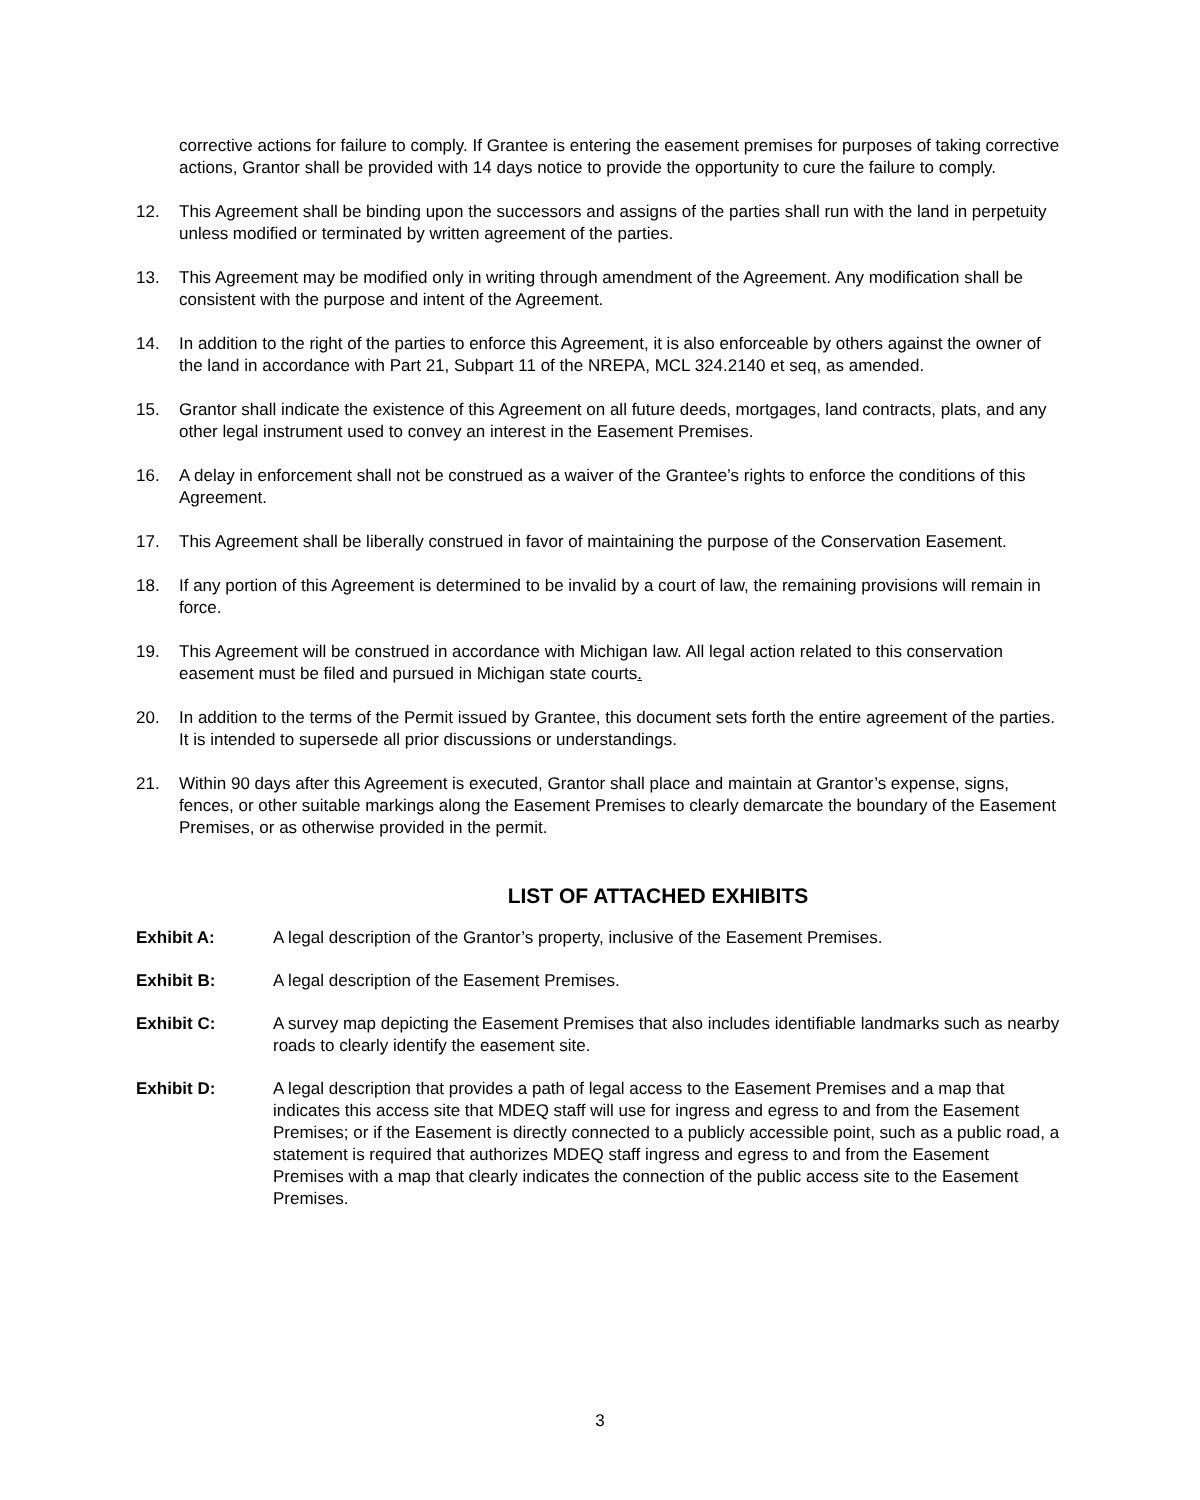corrective actions for failure to comply. If Grantee is entering the easement premises for purposes of taking corrective actions, Grantor shall be provided with 14 days notice to provide the opportunity to cure the failure to comply.
12. This Agreement shall be binding upon the successors and assigns of the parties shall run with the land in perpetuity unless modified or terminated by written agreement of the parties.
13. This Agreement may be modified only in writing through amendment of the Agreement. Any modification shall be consistent with the purpose and intent of the Agreement.
14. In addition to the right of the parties to enforce this Agreement, it is also enforceable by others against the owner of the land in accordance with Part 21, Subpart 11 of the NREPA, MCL 324.2140 et seq, as amended.
15. Grantor shall indicate the existence of this Agreement on all future deeds, mortgages, land contracts, plats, and any other legal instrument used to convey an interest in the Easement Premises.
16. A delay in enforcement shall not be construed as a waiver of the Grantee’s rights to enforce the conditions of this Agreement.
17. This Agreement shall be liberally construed in favor of maintaining the purpose of the Conservation Easement.
18. If any portion of this Agreement is determined to be invalid by a court of law, the remaining provisions will remain in force.
19. This Agreement will be construed in accordance with Michigan law. All legal action related to this conservation easement must be filed and pursued in Michigan state courts.
20. In addition to the terms of the Permit issued by Grantee, this document sets forth the entire agreement of the parties. It is intended to supersede all prior discussions or understandings.
21. Within 90 days after this Agreement is executed, Grantor shall place and maintain at Grantor’s expense, signs, fences, or other suitable markings along the Easement Premises to clearly demarcate the boundary of the Easement Premises, or as otherwise provided in the permit.
LIST OF ATTACHED EXHIBITS
Exhibit A: A legal description of the Grantor’s property, inclusive of the Easement Premises.
Exhibit B: A legal description of the Easement Premises.
Exhibit C: A survey map depicting the Easement Premises that also includes identifiable landmarks such as nearby roads to clearly identify the easement site.
Exhibit D: A legal description that provides a path of legal access to the Easement Premises and a map that indicates this access site that MDEQ staff will use for ingress and egress to and from the Easement Premises; or if the Easement is directly connected to a publicly accessible point, such as a public road, a statement is required that authorizes MDEQ staff ingress and egress to and from the Easement Premises with a map that clearly indicates the connection of the public access site to the Easement Premises.
3